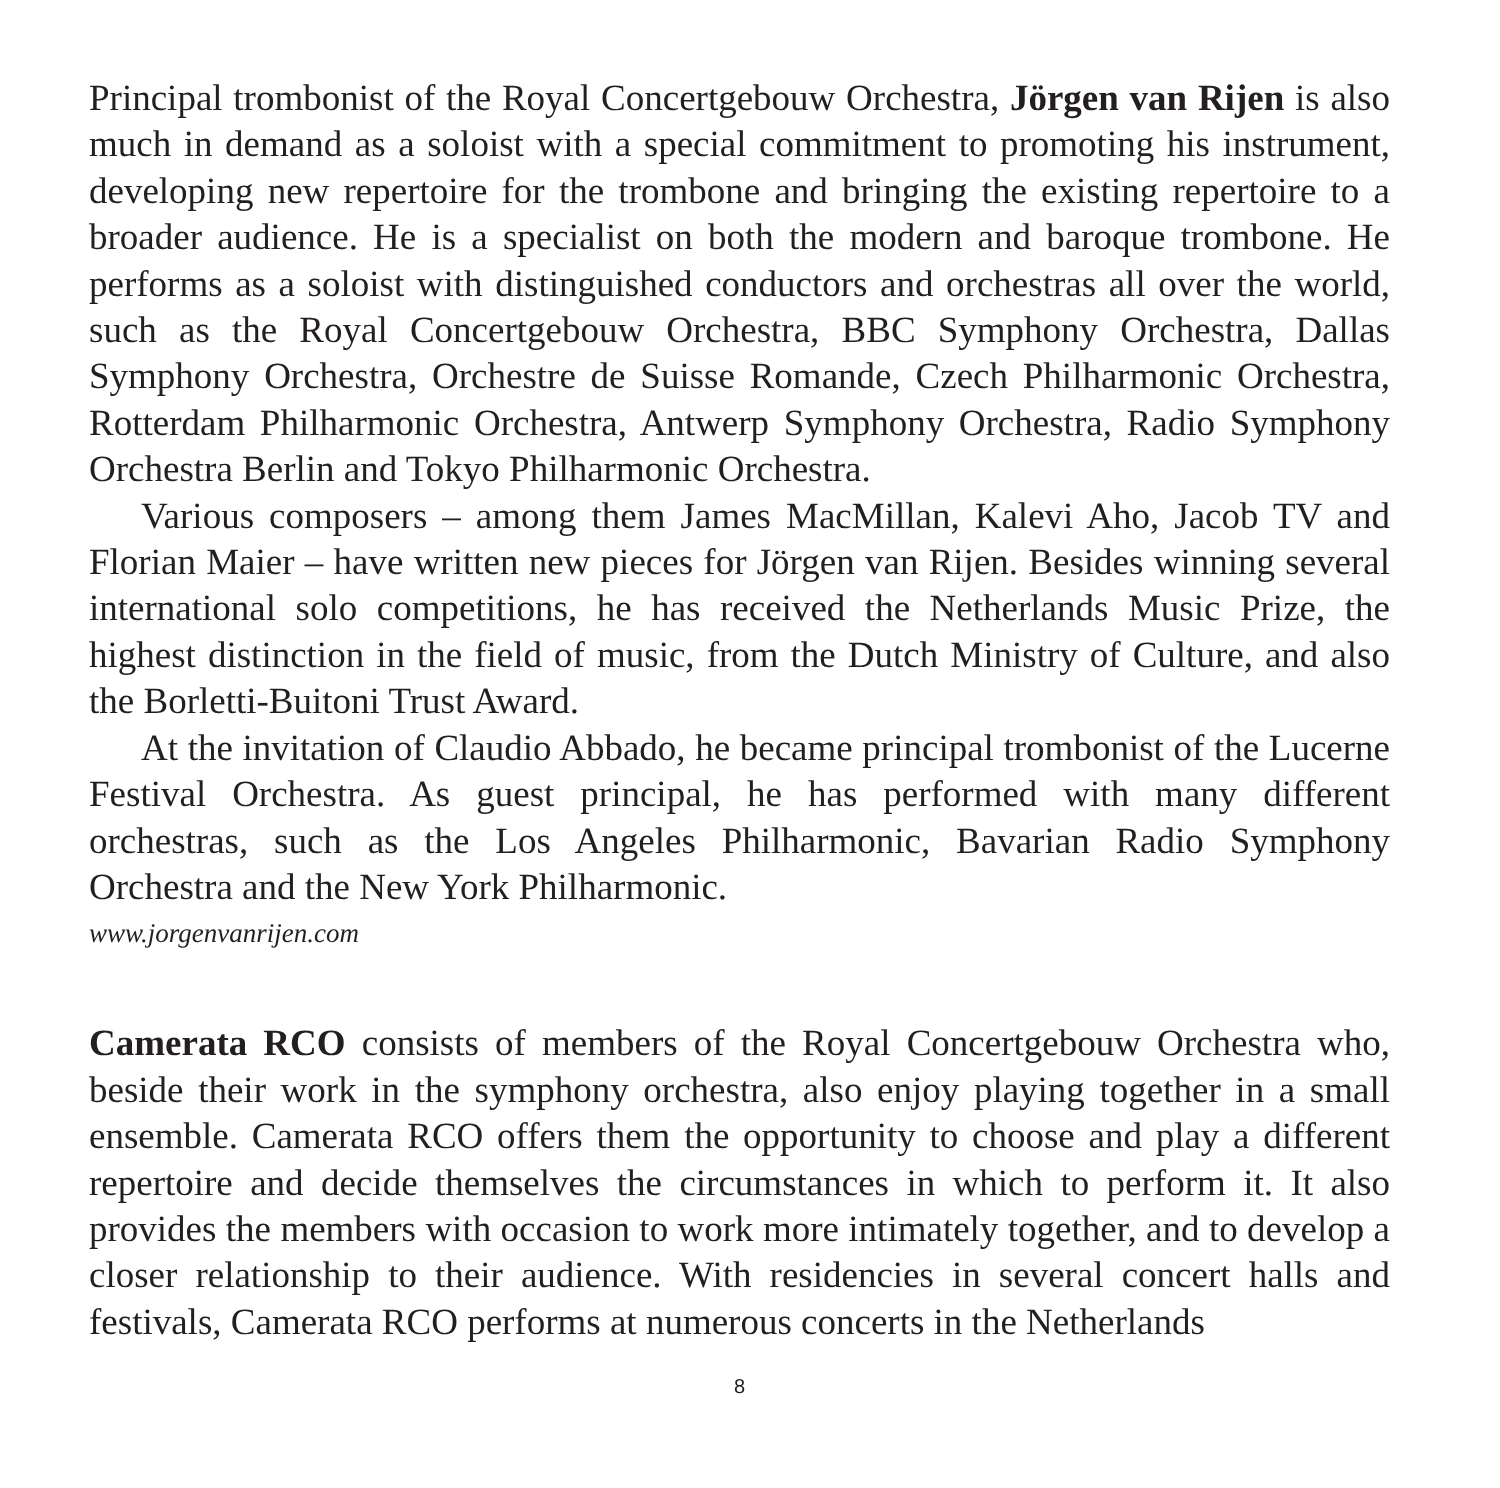Principal trombonist of the Royal Concertgebouw Orchestra, Jörgen van Rijen is also much in demand as a soloist with a special commitment to promoting his instru­ment, developing new repertoire for the trombone and bringing the existing reper­toire to a broader audience. He is a specialist on both the modern and baroque trombone. He performs as a soloist with distinguished conductors and orchestras all over the world, such as the Royal Concertgebouw Orchestra, BBC Symphony Orchestra, Dallas Symphony Orchestra, Orchestre de Suisse Romande, Czech Phil­harmonic Orchestra, Rotterdam Philharmonic Orchestra, Antwerp Symphony Orch­estra, Radio Symphony Orchestra Berlin and Tokyo Philharmonic Orchestra.
Various composers – among them James MacMillan, Kalevi Aho, Jacob TV and Florian Maier – have written new pieces for Jörgen van Rijen. Besides winning several international solo competitions, he has received the Netherlands Music Prize, the highest distinction in the field of music, from the Dutch Ministry of Cul­ture, and also the Borletti-Buitoni Trust Award.
At the invitation of Claudio Abbado, he became principal trombonist of the Lucerne Festival Orchestra. As guest principal, he has performed with many dif­ferent orchestras, such as the Los Angeles Philharmonic, Bavarian Radio Symphony Orchestra and the New York Philharmonic.
www.jorgenvanrijen.com
Camerata RCO consists of members of the Royal Concertgebouw Orchestra who, beside their work in the symphony orchestra, also enjoy playing together in a small ensemble. Camerata RCO offers them the opportunity to choose and play a different repertoire and decide themselves the circumstances in which to perform it. It also provides the members with occasion to work more intimately together, and to dev­elop a closer relationship to their audience. With residencies in several concert halls and festivals, Camerata RCO performs at numerous concerts in the Netherlands
8